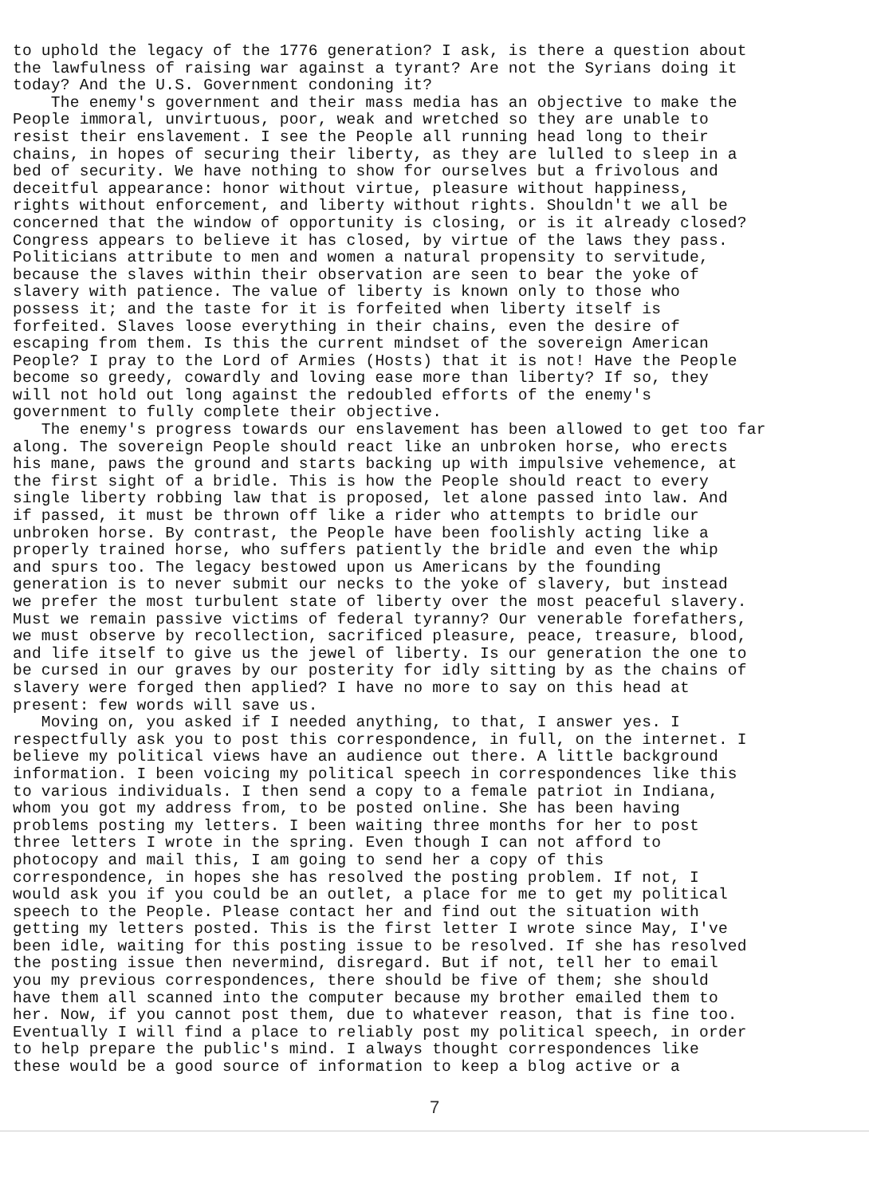to uphold the legacy of the 1776 generation? I ask, is there a question about the lawfulness of raising war against a tyrant? Are not the Syrians doing it today? And the U.S. Government condoning it? The enemy's government and their mass media has an objective to make the People immoral, unvirtuous, poor, weak and wretched so they are unable to resist their enslavement. I see the People all running head long to their chains, in hopes of securing their liberty, as they are lulled to sleep in a bed of security. We have nothing to show for ourselves but a frivolous and deceitful appearance: honor without virtue, pleasure without happiness, rights without enforcement, and liberty without rights. Shouldn't we all be concerned that the window of opportunity is closing, or is it already closed? Congress appears to believe it has closed, by virtue of the laws they pass. Politicians attribute to men and women a natural propensity to servitude, because the slaves within their observation are seen to bear the yoke of slavery with patience. The value of liberty is known only to those who possess it; and the taste for it is forfeited when liberty itself is forfeited. Slaves loose everything in their chains, even the desire of escaping from them. Is this the current mindset of the sovereign American People? I pray to the Lord of Armies (Hosts) that it is not! Have the People become so greedy, cowardly and loving ease more than liberty? If so, they will not hold out long against the redoubled efforts of the enemy's government to fully complete their objective. The enemy's progress towards our enslavement has been allowed to get too far along. The sovereign People should react like an unbroken horse, who erects his mane, paws the ground and starts backing up with impulsive vehemence, at the first sight of a bridle. This is how the People should react to every single liberty robbing law that is proposed, let alone passed into law. And if passed, it must be thrown off like a rider who attempts to bridle our unbroken horse. By contrast, the People have been foolishly acting like a properly trained horse, who suffers patiently the bridle and even the whip and spurs too. The legacy bestowed upon us Americans by the founding generation is to never submit our necks to the yoke of slavery, but instead we prefer the most turbulent state of liberty over the most peaceful slavery. Must we remain passive victims of federal tyranny? Our venerable forefathers, we must observe by recollection, sacrificed pleasure, peace, treasure, blood, and life itself to give us the jewel of liberty. Is our generation the one to be cursed in our graves by our posterity for idly sitting by as the chains of slavery were forged then applied? I have no more to say on this head at present: few words will save us. Moving on, you asked if I needed anything, to that, I answer yes. I respectfully ask you to post this correspondence, in full, on the internet. I believe my political views have an audience out there. A little background information. I been voicing my political speech in correspondences like this to various individuals. I then send a copy to a female patriot in Indiana, whom you got my address from, to be posted online. She has been having problems posting my letters. I been waiting three months for her to post three letters I wrote in the spring. Even though I can not afford to photocopy and mail this, I am going to send her a copy of this correspondence, in hopes she has resolved the posting problem. If not, I would ask you if you could be an outlet, a place for me to get my political speech to the People. Please contact her and find out the situation with getting my letters posted. This is the first letter I wrote since May, I've been idle, waiting for this posting issue to be resolved. If she has resolved the posting issue then nevermind, disregard. But if not, tell her to email you my previous correspondences, there should be five of them; she should have them all scanned into the computer because my brother emailed them to her. Now, if you cannot post them, due to whatever reason, that is fine too. Eventually I will find a place to reliably post my political speech, in order to help prepare the public's mind. I always thought correspondences like these would be a good source of information to keep a blog active or a
7